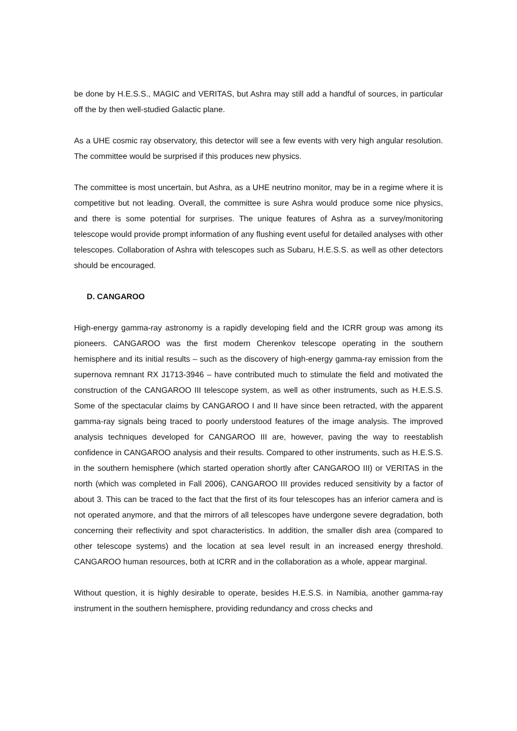be done by H.E.S.S., MAGIC and VERITAS, but Ashra may still add a handful of sources, in particular off the by then well-studied Galactic plane.
As a UHE cosmic ray observatory, this detector will see a few events with very high angular resolution. The committee would be surprised if this produces new physics.
The committee is most uncertain, but Ashra, as a UHE neutrino monitor, may be in a regime where it is competitive but not leading. Overall, the committee is sure Ashra would produce some nice physics, and there is some potential for surprises. The unique features of Ashra as a survey/monitoring telescope would provide prompt information of any flushing event useful for detailed analyses with other telescopes. Collaboration of Ashra with telescopes such as Subaru, H.E.S.S. as well as other detectors should be encouraged.
D. CANGAROO
High-energy gamma-ray astronomy is a rapidly developing field and the ICRR group was among its pioneers. CANGAROO was the first modern Cherenkov telescope operating in the southern hemisphere and its initial results – such as the discovery of high-energy gamma-ray emission from the supernova remnant RX J1713-3946 – have contributed much to stimulate the field and motivated the construction of the CANGAROO III telescope system, as well as other instruments, such as H.E.S.S. Some of the spectacular claims by CANGAROO I and II have since been retracted, with the apparent gamma-ray signals being traced to poorly understood features of the image analysis. The improved analysis techniques developed for CANGAROO III are, however, paving the way to reestablish confidence in CANGAROO analysis and their results. Compared to other instruments, such as H.E.S.S. in the southern hemisphere (which started operation shortly after CANGAROO III) or VERITAS in the north (which was completed in Fall 2006), CANGAROO III provides reduced sensitivity by a factor of about 3. This can be traced to the fact that the first of its four telescopes has an inferior camera and is not operated anymore, and that the mirrors of all telescopes have undergone severe degradation, both concerning their reflectivity and spot characteristics. In addition, the smaller dish area (compared to other telescope systems) and the location at sea level result in an increased energy threshold. CANGAROO human resources, both at ICRR and in the collaboration as a whole, appear marginal.
Without question, it is highly desirable to operate, besides H.E.S.S. in Namibia, another gamma-ray instrument in the southern hemisphere, providing redundancy and cross checks and